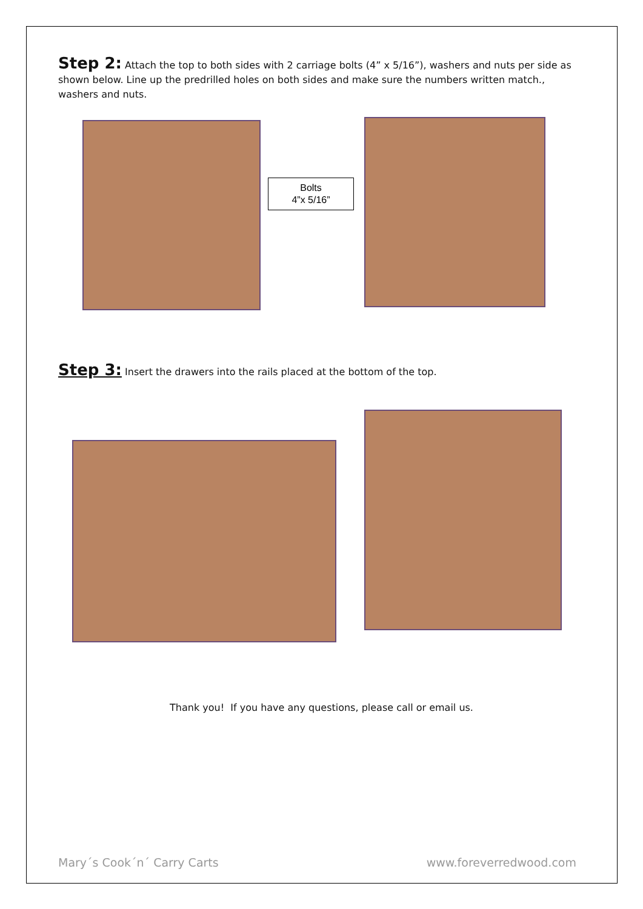Step 2: Attach the top to both sides with 2 carriage bolts (4” x 5/16”), washers and nuts per side as shown below. Line up the predrilled holes on both sides and make sure the numbers written match., washers and nuts.
Bolts
4”x 5/16”
Step 3: Insert the drawers into the rails placed at the bottom of the top.
Thank you! If you have any questions, please call or email us.
Mary´s Cook´n´ Carry Carts www.foreverredwood.com